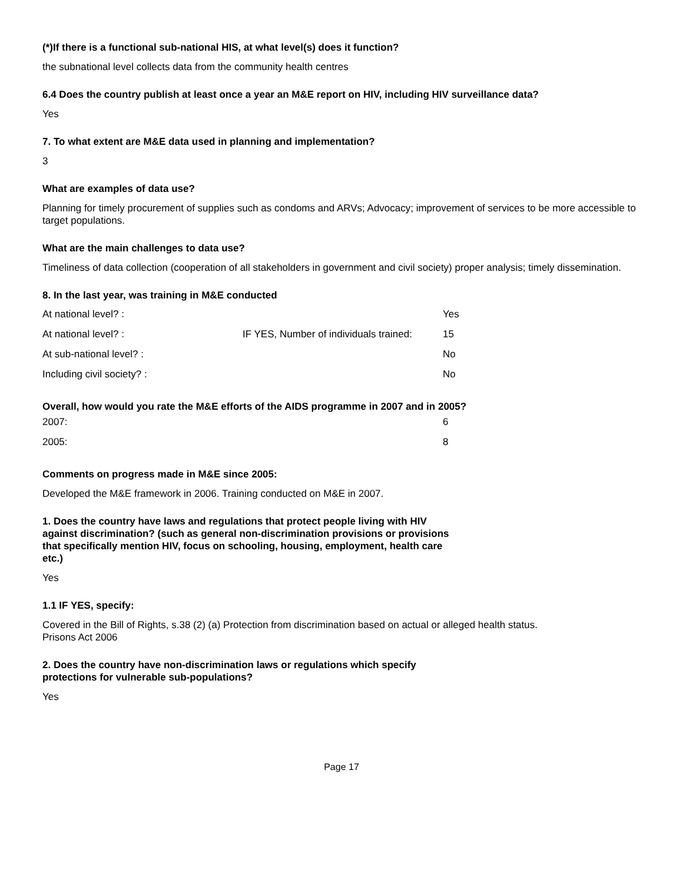(*)If there is a functional sub-national HIS, at what level(s) does it function?
the subnational level collects data from the community health centres
6.4 Does the country publish at least once a year an M&E report on HIV, including HIV surveillance data?
Yes
7. To what extent are M&E data used in planning and implementation?
3
What are examples of data use?
Planning for timely procurement of supplies such as condoms and ARVs; Advocacy; improvement of services to be more accessible to target populations.
What are the main challenges to data use?
Timeliness of data collection (cooperation of all stakeholders in government and civil society) proper analysis; timely dissemination.
8. In the last year, was training in M&E conducted
| At national level? : | | Yes |
| At national level? : | IF YES, Number of individuals trained: | 15 |
| At sub-national level? : | | No |
| Including civil society? : | | No |
Overall, how would you rate the M&E efforts of the AIDS programme in 2007 and in 2005?
| 2007: | 6 |
| 2005: | 8 |
Comments on progress made in M&E since 2005:
Developed the M&E framework in 2006. Training conducted on M&E in 2007.
1. Does the country have laws and regulations that protect people living with HIV against discrimination? (such as general non-discrimination provisions or provisions that specifically mention HIV, focus on schooling, housing, employment, health care etc.)
Yes
1.1 IF YES, specify:
Covered in the Bill of Rights, s.38 (2) (a) Protection from discrimination based on actual or alleged health status.
Prisons Act 2006
2. Does the country have non-discrimination laws or regulations which specify protections for vulnerable sub-populations?
Yes
Page 17